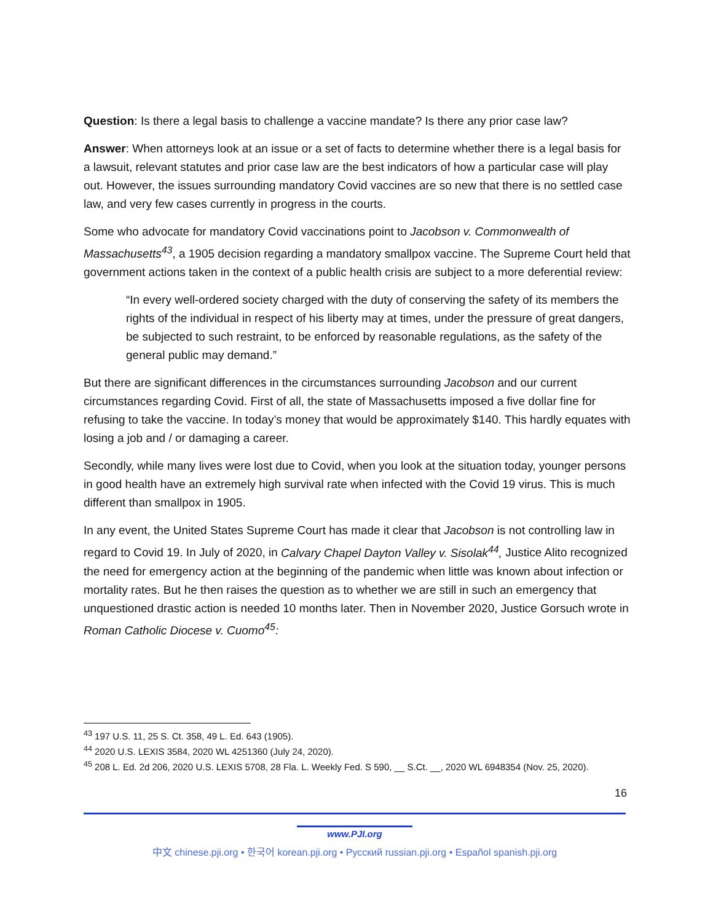Question: Is there a legal basis to challenge a vaccine mandate? Is there any prior case law?
Answer: When attorneys look at an issue or a set of facts to determine whether there is a legal basis for a lawsuit, relevant statutes and prior case law are the best indicators of how a particular case will play out. However, the issues surrounding mandatory Covid vaccines are so new that there is no settled case law, and very few cases currently in progress in the courts.
Some who advocate for mandatory Covid vaccinations point to Jacobson v. Commonwealth of Massachusetts<sup>43</sup>, a 1905 decision regarding a mandatory smallpox vaccine. The Supreme Court held that government actions taken in the context of a public health crisis are subject to a more deferential review:
“In every well-ordered society charged with the duty of conserving the safety of its members the rights of the individual in respect of his liberty may at times, under the pressure of great dangers, be subjected to such restraint, to be enforced by reasonable regulations, as the safety of the general public may demand.”
But there are significant differences in the circumstances surrounding Jacobson and our current circumstances regarding Covid. First of all, the state of Massachusetts imposed a five dollar fine for refusing to take the vaccine. In today’s money that would be approximately $140. This hardly equates with losing a job and / or damaging a career.
Secondly, while many lives were lost due to Covid, when you look at the situation today, younger persons in good health have an extremely high survival rate when infected with the Covid 19 virus. This is much different than smallpox in 1905.
In any event, the United States Supreme Court has made it clear that Jacobson is not controlling law in regard to Covid 19. In July of 2020, in Calvary Chapel Dayton Valley v. Sisolak<sup>44</sup>, Justice Alito recognized the need for emergency action at the beginning of the pandemic when little was known about infection or mortality rates. But he then raises the question as to whether we are still in such an emergency that unquestioned drastic action is needed 10 months later. Then in November 2020, Justice Gorsuch wrote in Roman Catholic Diocese v. Cuomo<sup>45</sup>:
<sup>43</sup> 197 U.S. 11, 25 S. Ct. 358, 49 L. Ed. 643 (1905).
<sup>44</sup> 2020 U.S. LEXIS 3584, 2020 WL 4251360 (July 24, 2020).
<sup>45</sup> 208 L. Ed. 2d 206, 2020 U.S. LEXIS 5708, 28 Fla. L. Weekly Fed. S 590, __ S.Ct. __, 2020 WL 6948354 (Nov. 25, 2020).
16
www.PJI.org
中文 chinese.pji.org • 한국어 korean.pji.org • Русский russian.pji.org • Español spanish.pji.org